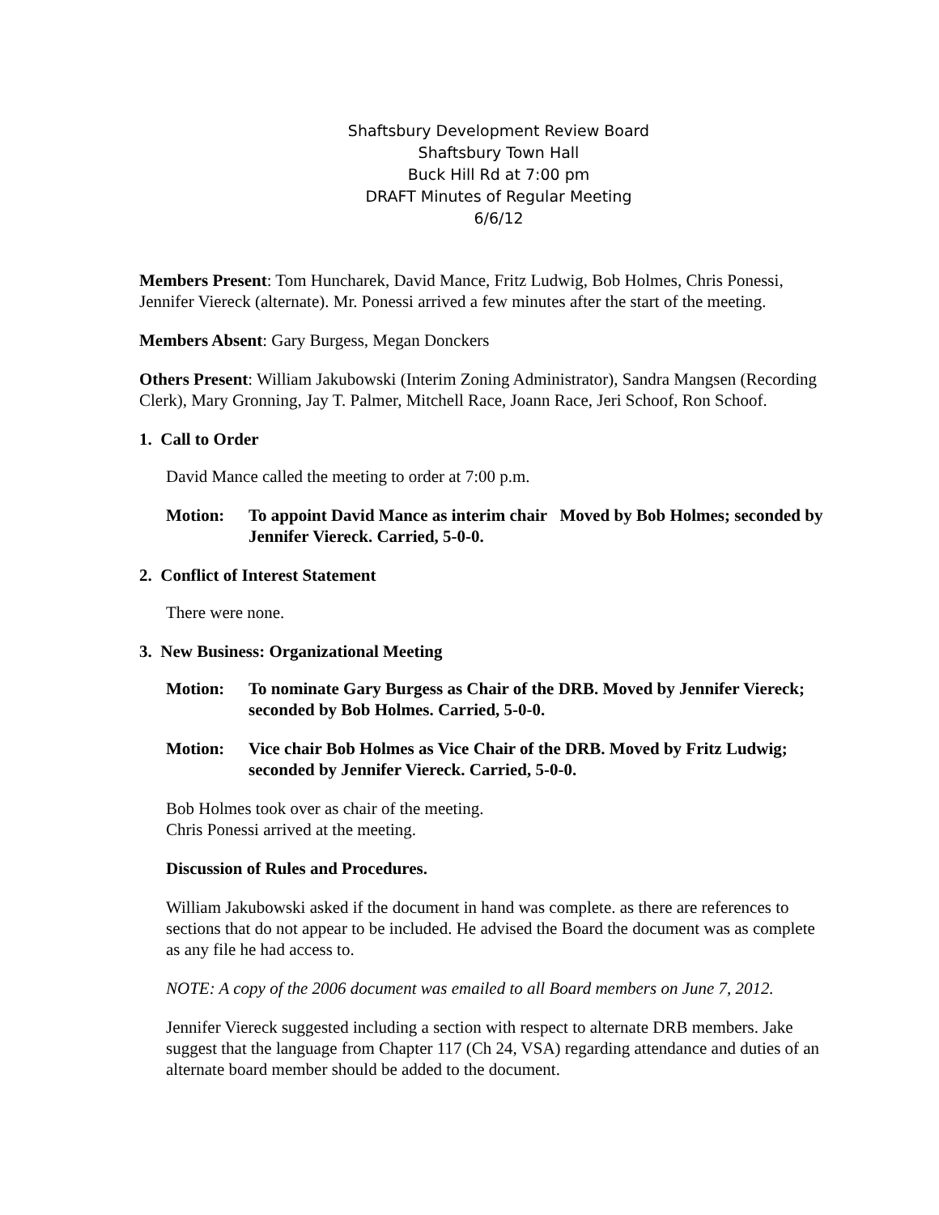Shaftsbury Development Review Board
Shaftsbury Town Hall
Buck Hill Rd at 7:00 pm
DRAFT Minutes of Regular Meeting
6/6/12
Members Present: Tom Huncharek, David Mance, Fritz Ludwig, Bob Holmes, Chris Ponessi, Jennifer Viereck (alternate). Mr. Ponessi arrived a few minutes after the start of the meeting.
Members Absent: Gary Burgess, Megan Donckers
Others Present: William Jakubowski (Interim Zoning Administrator), Sandra Mangsen (Recording Clerk), Mary Gronning, Jay T. Palmer, Mitchell Race, Joann Race, Jeri Schoof, Ron Schoof.
1. Call to Order
David Mance called the meeting to order at 7:00 p.m.
Motion: To appoint David Mance as interim chair Moved by Bob Holmes; seconded by Jennifer Viereck. Carried, 5-0-0.
2. Conflict of Interest Statement
There were none.
3. New Business: Organizational Meeting
Motion: To nominate Gary Burgess as Chair of the DRB. Moved by Jennifer Viereck; seconded by Bob Holmes. Carried, 5-0-0.
Motion: Vice chair Bob Holmes as Vice Chair of the DRB. Moved by Fritz Ludwig; seconded by Jennifer Viereck. Carried, 5-0-0.
Bob Holmes took over as chair of the meeting.
Chris Ponessi arrived at the meeting.
Discussion of Rules and Procedures.
William Jakubowski asked if the document in hand was complete. as there are references to sections that do not appear to be included. He advised the Board the document was as complete as any file he had access to.
NOTE: A copy of the 2006 document was emailed to all Board members on June 7, 2012.
Jennifer Viereck suggested including a section with respect to alternate DRB members. Jake suggest that the language from Chapter 117 (Ch 24, VSA) regarding attendance and duties of an alternate board member should be added to the document.